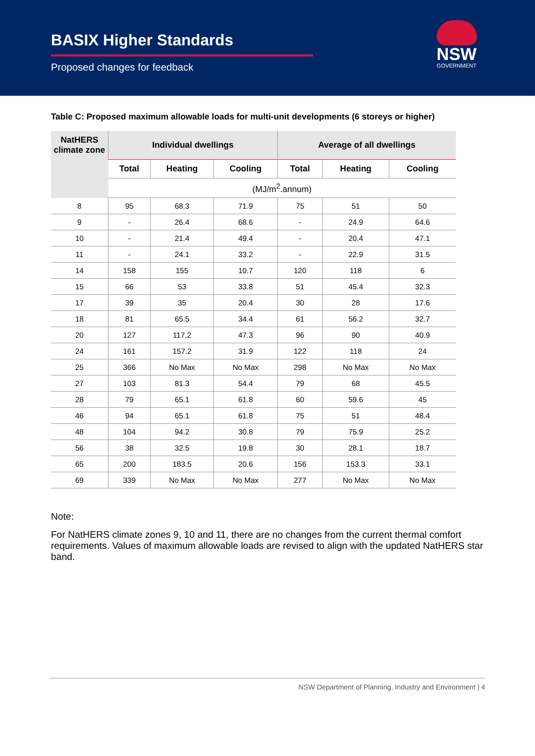BASIX Higher Standards
Proposed changes for feedback
NSW
GOVERNMENT
Table C: Proposed maximum allowable loads for multi-unit developments (6 storeys or higher)
| NatHERS climate zone | Individual dwellings | | | Average of all dwellings | | |
| --- | --- | --- | --- | --- | --- | --- |
| | Total | Heating | Cooling | Total | Heating | Cooling |
| | (MJ/m<sup>2</sup>.annum) | | | | | |
| 8 | 95 | 68.3 | 71.9 | 75 | 51 | 50 |
| 9 | - | 26.4 | 68.6 | - | 24.9 | 64.6 |
| 10 | - | 21.4 | 49.4 | - | 20.4 | 47.1 |
| 11 | - | 24.1 | 33.2 | - | 22.9 | 31.5 |
| 14 | 158 | 155 | 10.7 | 120 | 118 | 6 |
| 15 | 66 | 53 | 33.8 | 51 | 45.4 | 32.3 |
| 17 | 39 | 35 | 20.4 | 30 | 28 | 17.6 |
| 18 | 81 | 65.5 | 34.4 | 61 | 56.2 | 32.7 |
| 20 | 127 | 117.2 | 47.3 | 96 | 90 | 40.9 |
| 24 | 161 | 157.2 | 31.9 | 122 | 118 | 24 |
| 25 | 366 | No Max | No Max | 298 | No Max | No Max |
| 27 | 103 | 81.3 | 54.4 | 79 | 68 | 45.5 |
| 28 | 79 | 65.1 | 61.8 | 60 | 59.6 | 45 |
| 46 | 94 | 65.1 | 61.8 | 75 | 51 | 48.4 |
| 48 | 104 | 94.2 | 30.8 | 79 | 75.9 | 25.2 |
| 56 | 38 | 32.5 | 19.8 | 30 | 28.1 | 18.7 |
| 65 | 200 | 183.5 | 20.6 | 156 | 153.3 | 33.1 |
| 69 | 339 | No Max | No Max | 277 | No Max | No Max |
Note:
For NatHERS climate zones 9, 10 and 11, there are no changes from the current thermal comfort requirements. Values of maximum allowable loads are revised to align with the updated NatHERS star band.
NSW Department of Planning, Industry and Environment | 4